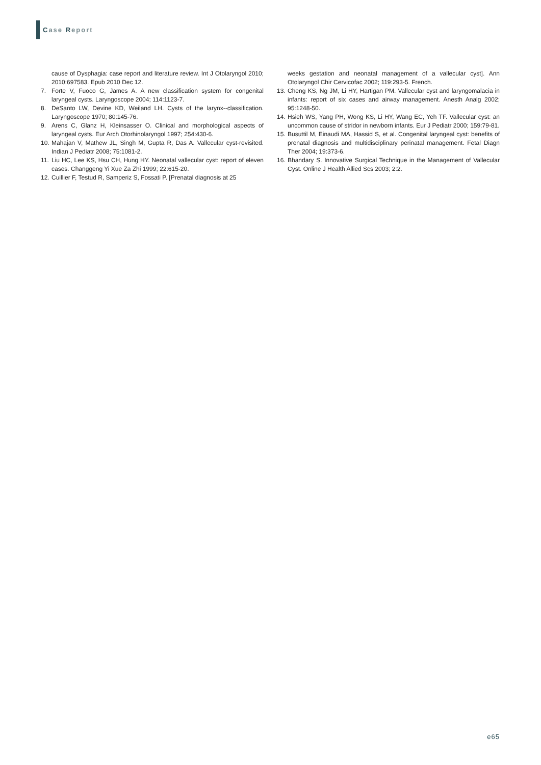Case Report
cause of Dysphagia: case report and literature review. Int J Otolaryngol 2010; 2010:697583. Epub 2010 Dec 12.
7. Forte V, Fuoco G, James A. A new classification system for congenital laryngeal cysts. Laryngoscope 2004; 114:1123-7.
8. DeSanto LW, Devine KD, Weiland LH. Cysts of the larynx--classification. Laryngoscope 1970; 80:145-76.
9. Arens C, Glanz H, Kleinsasser O. Clinical and morphological aspects of laryngeal cysts. Eur Arch Otorhinolaryngol 1997; 254:430-6.
10. Mahajan V, Mathew JL, Singh M, Gupta R, Das A. Vallecular cyst-revisited. Indian J Pediatr 2008; 75:1081-2.
11. Liu HC, Lee KS, Hsu CH, Hung HY. Neonatal vallecular cyst: report of eleven cases. Changgeng Yi Xue Za Zhi 1999; 22:615-20.
12. Cuillier F, Testud R, Samperiz S, Fossati P. [Prenatal diagnosis at 25
weeks gestation and neonatal management of a vallecular cyst]. Ann Otolaryngol Chir Cervicofac 2002; 119:293-5. French.
13. Cheng KS, Ng JM, Li HY, Hartigan PM. Vallecular cyst and laryngomalacia in infants: report of six cases and airway management. Anesth Analg 2002; 95:1248-50.
14. Hsieh WS, Yang PH, Wong KS, Li HY, Wang EC, Yeh TF. Vallecular cyst: an uncommon cause of stridor in newborn infants. Eur J Pediatr 2000; 159:79-81.
15. Busuttil M, Einaudi MA, Hassid S, et al. Congenital laryngeal cyst: benefits of prenatal diagnosis and multidisciplinary perinatal management. Fetal Diagn Ther 2004; 19:373-6.
16. Bhandary S. Innovative Surgical Technique in the Management of Vallecular Cyst. Online J Health Allied Scs 2003; 2:2.
e65